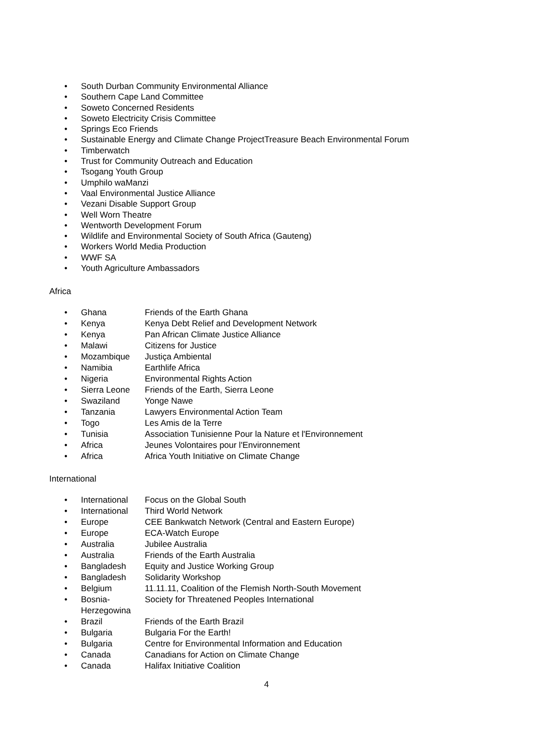• South Durban Community Environmental Alliance
• Southern Cape Land Committee
• Soweto Concerned Residents
• Soweto Electricity Crisis Committee
• Springs Eco Friends
• Sustainable Energy and Climate Change ProjectTreasure Beach Environmental Forum
• Timberwatch
• Trust for Community Outreach and Education
• Tsogang Youth Group
• Umphilo waManzi
• Vaal Environmental Justice Alliance
• Vezani Disable Support Group
• Well Worn Theatre
• Wentworth Development Forum
• Wildlife and Environmental Society of South Africa (Gauteng)
• Workers World Media Production
• WWF SA
• Youth Agriculture Ambassadors
Africa
| • Ghana | Friends of the Earth Ghana |
| • Kenya | Kenya Debt Relief and Development Network |
| • Kenya | Pan African Climate Justice Alliance |
| • Malawi | Citizens for Justice |
| • Mozambique | Justiça Ambiental |
| • Namibia | Earthlife Africa |
| • Nigeria | Environmental Rights Action |
| • Sierra Leone | Friends of the Earth, Sierra Leone |
| • Swaziland | Yonge Nawe |
| • Tanzania | Lawyers Environmental Action Team |
| • Togo | Les Amis de la Terre |
| • Tunisia | Association Tunisienne Pour la Nature et l'Environnement |
| • Africa | Jeunes Volontaires pour l'Environnement |
| • Africa | Africa Youth Initiative on Climate Change |
International
| • International | Focus on the Global South |
| • International | Third World Network |
| • Europe | CEE Bankwatch Network (Central and Eastern Europe) |
| • Europe | ECA-Watch Europe |
| • Australia | Jubilee Australia |
| • Australia | Friends of the Earth Australia |
| • Bangladesh | Equity and Justice Working Group |
| • Bangladesh | Solidarity Workshop |
| • Belgium | 11.11.11, Coalition of the Flemish North-South Movement |
| • Bosnia- Herzegowina | Society for Threatened Peoples International |
| • Brazil | Friends of the Earth Brazil |
| • Bulgaria | Bulgaria For the Earth! |
| • Bulgaria | Centre for Environmental Information and Education |
| • Canada | Canadians for Action on Climate Change |
| • Canada | Halifax Initiative Coalition |
4